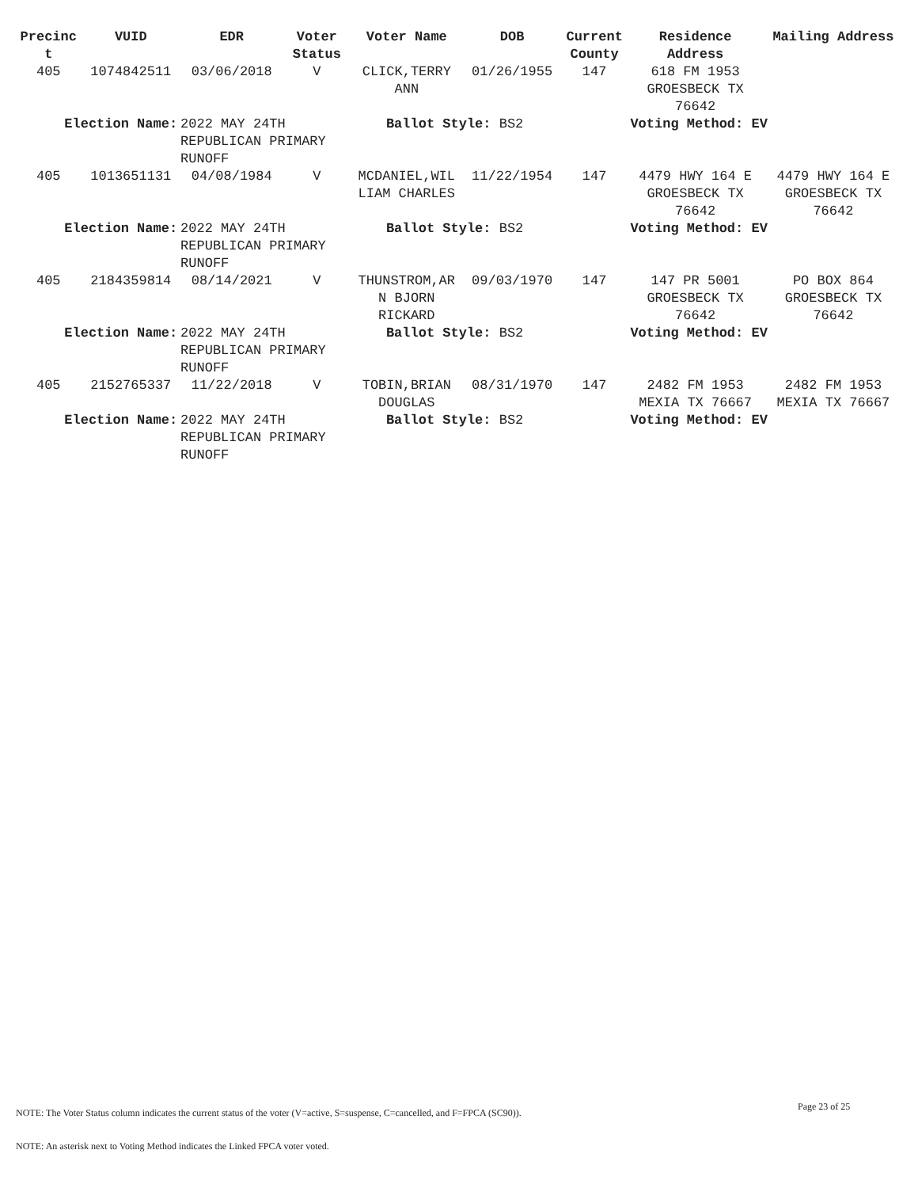| Precinc t | VUID | EDR | Voter Status | Voter Name | DOB | Current County | Residence Address | Mailing Address |
| --- | --- | --- | --- | --- | --- | --- | --- | --- |
| 405 | 1074842511 | 03/06/2018 | V | CLICK,TERRY ANN | 01/26/1955 | 147 | 618 FM 1953 GROESBECK TX 76642 | |
| Election Name: | | 2022 MAY 24TH REPUBLICAN PRIMARY RUNOFF | | Ballot Style: BS2 | | | Voting Method: EV | |
| 405 | 1013651131 | 04/08/1984 | V | MCDANIEL,WIL LIAM CHARLES | 11/22/1954 | 147 | 4479 HWY 164 E GROESBECK TX 76642 | 4479 HWY 164 E GROESBECK TX 76642 |
| Election Name: | | 2022 MAY 24TH REPUBLICAN PRIMARY RUNOFF | | Ballot Style: BS2 | | | Voting Method: EV | |
| 405 | 2184359814 | 08/14/2021 | V | THUNSTROM,AR N BJORN RICKARD | 09/03/1970 | 147 | 147 PR 5001 GROESBECK TX 76642 | PO BOX 864 GROESBECK TX 76642 |
| Election Name: | | 2022 MAY 24TH REPUBLICAN PRIMARY RUNOFF | | Ballot Style: BS2 | | | Voting Method: EV | |
| 405 | 2152765337 | 11/22/2018 | V | TOBIN,BRIAN DOUGLAS | 08/31/1970 | 147 | 2482 FM 1953 MEXIA TX 76667 | 2482 FM 1953 MEXIA TX 76667 |
| Election Name: | | 2022 MAY 24TH REPUBLICAN PRIMARY RUNOFF | | Ballot Style: BS2 | | | Voting Method: EV | |
Page 23 of 25
NOTE: The Voter Status column indicates the current status of the voter (V=active, S=suspense, C=cancelled, and F=FPCA (SC90)).
NOTE: An asterisk next to Voting Method indicates the Linked FPCA voter voted.